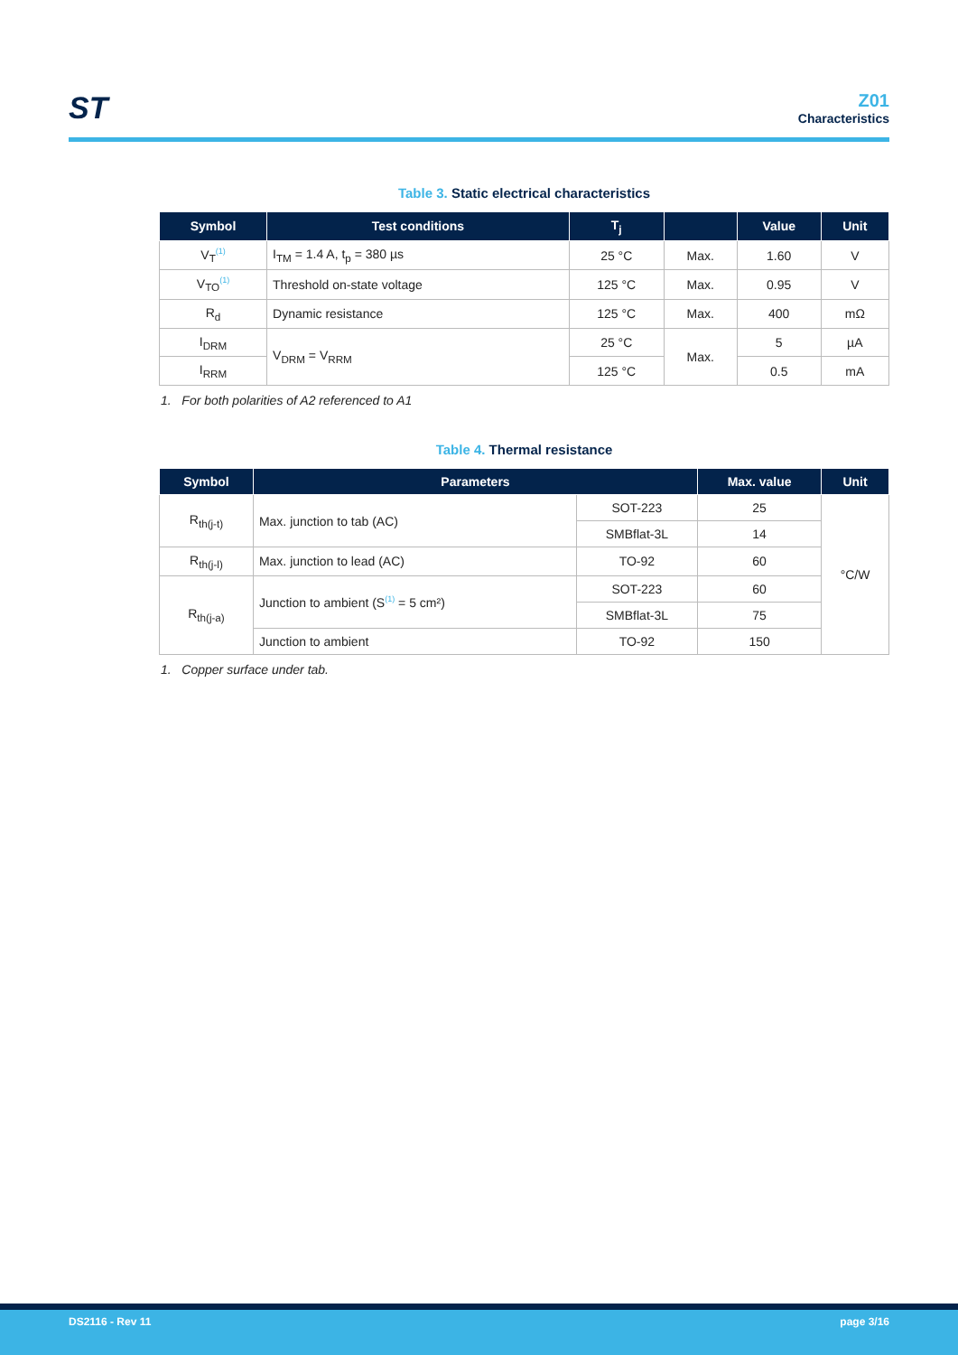ST
Z01
Characteristics
Table 3. Static electrical characteristics
| Symbol | Test conditions | T<sub>j</sub> | | Value | Unit |
| --- | --- | --- | --- | --- | --- |
| V<sub>T</sub><sup>(1)</sup> | I<sub>TM</sub> = 1.4 A, t<sub>p</sub> = 380 µs | 25 °C | Max. | 1.60 | V |
| V<sub>TO</sub><sup>(1)</sup> | Threshold on-state voltage | 125 °C | Max. | 0.95 | V |
| R<sub>d</sub> | Dynamic resistance | 125 °C | Max. | 400 | mΩ |
| I<sub>DRM</sub> | V<sub>DRM</sub> = V<sub>RRM</sub> | 25 °C | Max. | 5 | µA |
| I<sub>RRM</sub> | | 125 °C | | 0.5 | mA |
1. For both polarities of A2 referenced to A1
Table 4. Thermal resistance
| Symbol | Parameters | | Max. value | Unit |
| --- | --- | --- | --- | --- |
| R<sub>th(j-t)</sub> | Max. junction to tab (AC) | SOT-223 | 25 | °C/W |
| | | SMBflat-3L | 14 | |
| R<sub>th(j-l)</sub> | Max. junction to lead (AC) | TO-92 | 60 | |
| R<sub>th(j-a)</sub> | Junction to ambient (S<sup>(1)</sup> = 5 cm²) | SOT-223 | 60 | |
| | | SMBflat-3L | 75 | |
| | Junction to ambient | TO-92 | 150 | |
1. Copper surface under tab.
DS2116 - Rev 11 page 3/16